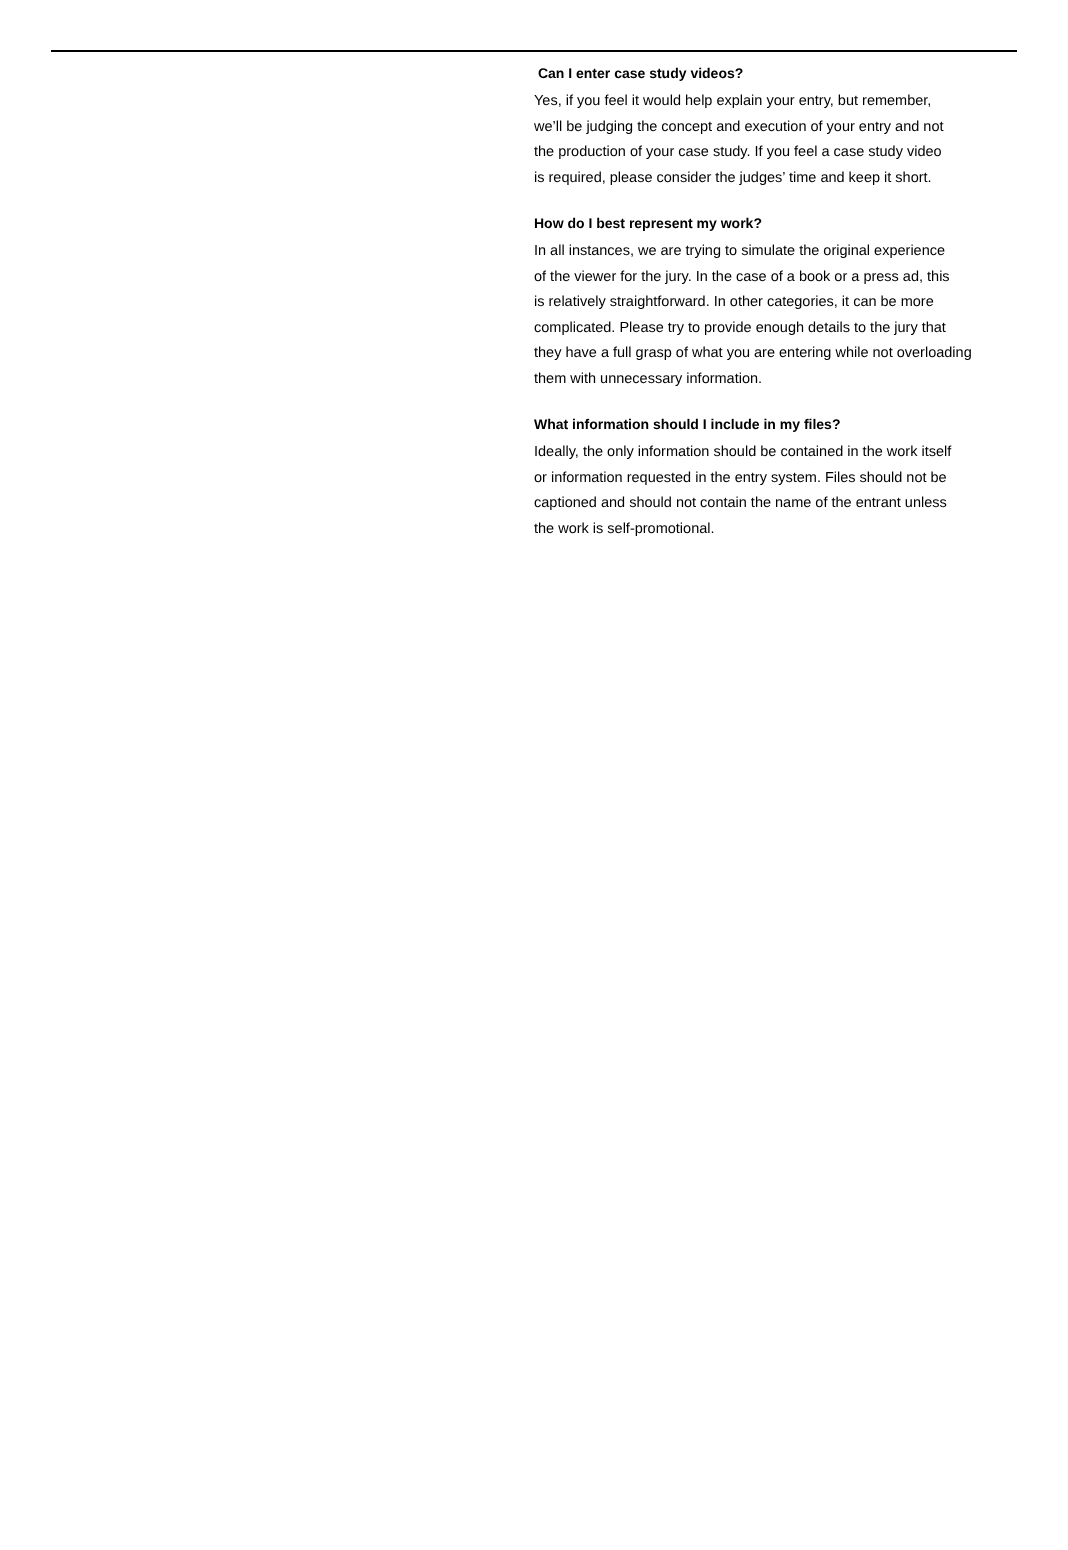Can I enter case study videos?
Yes, if you feel it would help explain your entry, but remember,
we’ll be judging the concept and execution of your entry and not
the production of your case study. If you feel a case study video
is required, please consider the judges’ time and keep it short.
How do I best represent my work?
In all instances, we are trying to simulate the original experience
of the viewer for the jury. In the case of a book or a press ad, this
is relatively straightforward. In other categories, it can be more
complicated. Please try to provide enough details to the jury that
they have a full grasp of what you are entering while not overloading
them with unnecessary information.
What information should I include in my files?
Ideally, the only information should be contained in the work itself
or information requested in the entry system. Files should not be
captioned and should not contain the name of the entrant unless
the work is self-promotional.